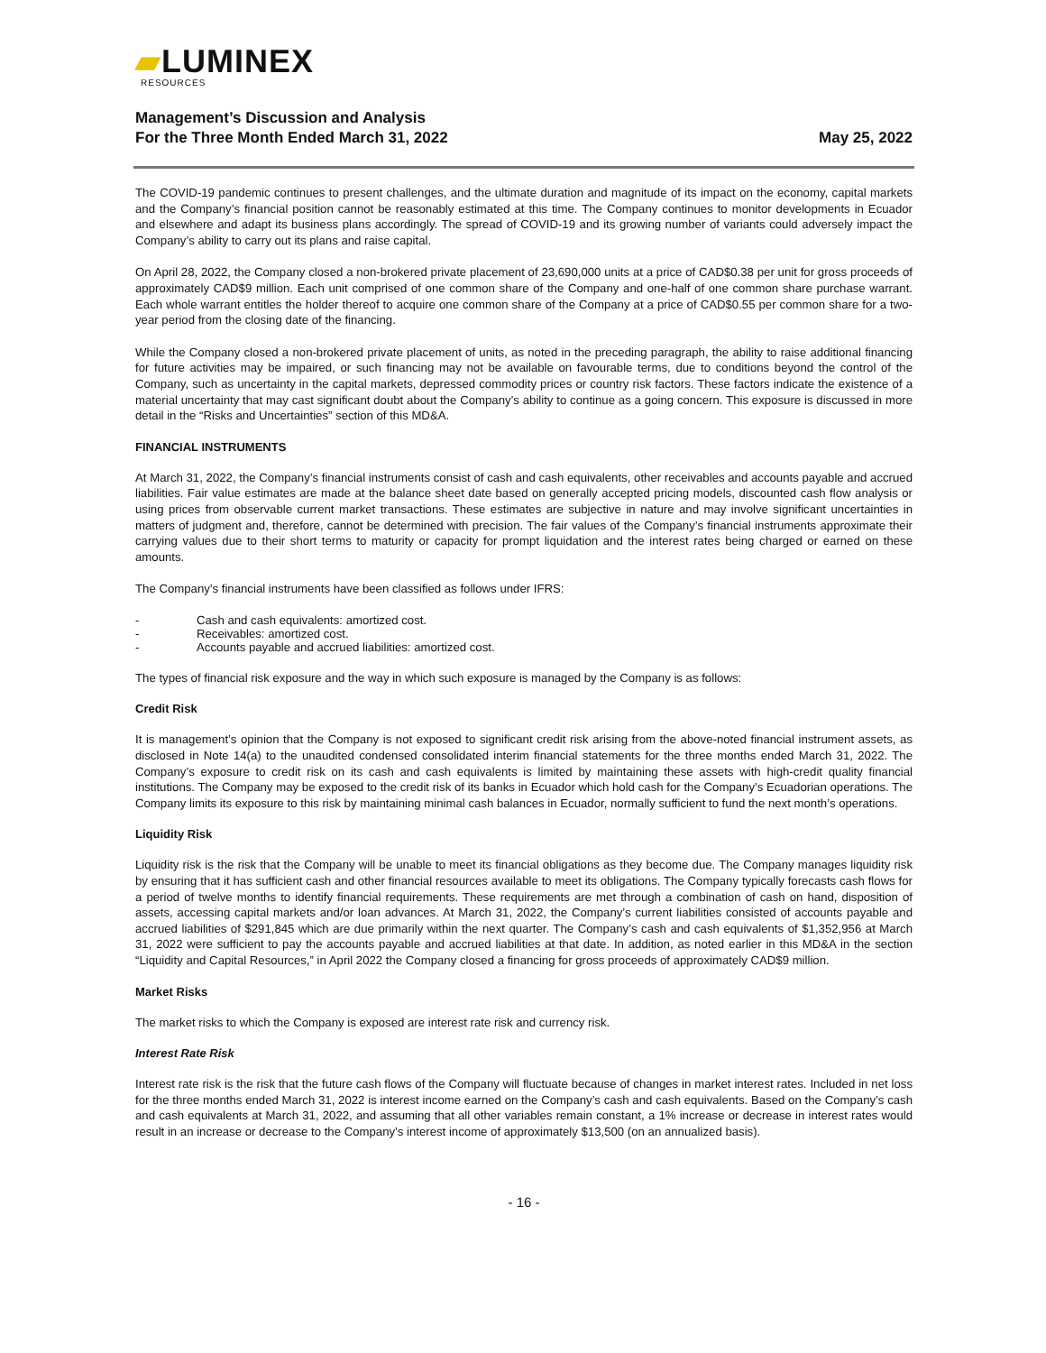▰LUMINEX
RESOURCES
Management’s Discussion and Analysis
For the Three Month Ended March 31, 2022
May 25, 2022
The COVID-19 pandemic continues to present challenges, and the ultimate duration and magnitude of its impact on the economy, capital markets and the Company’s financial position cannot be reasonably estimated at this time. The Company continues to monitor developments in Ecuador and elsewhere and adapt its business plans accordingly. The spread of COVID-19 and its growing number of variants could adversely impact the Company’s ability to carry out its plans and raise capital.
On April 28, 2022, the Company closed a non-brokered private placement of 23,690,000 units at a price of CAD$0.38 per unit for gross proceeds of approximately CAD$9 million. Each unit comprised of one common share of the Company and one-half of one common share purchase warrant. Each whole warrant entitles the holder thereof to acquire one common share of the Company at a price of CAD$0.55 per common share for a two-year period from the closing date of the financing.
While the Company closed a non-brokered private placement of units, as noted in the preceding paragraph, the ability to raise additional financing for future activities may be impaired, or such financing may not be available on favourable terms, due to conditions beyond the control of the Company, such as uncertainty in the capital markets, depressed commodity prices or country risk factors. These factors indicate the existence of a material uncertainty that may cast significant doubt about the Company’s ability to continue as a going concern. This exposure is discussed in more detail in the “Risks and Uncertainties” section of this MD&A.
FINANCIAL INSTRUMENTS
At March 31, 2022, the Company’s financial instruments consist of cash and cash equivalents, other receivables and accounts payable and accrued liabilities. Fair value estimates are made at the balance sheet date based on generally accepted pricing models, discounted cash flow analysis or using prices from observable current market transactions. These estimates are subjective in nature and may involve significant uncertainties in matters of judgment and, therefore, cannot be determined with precision. The fair values of the Company’s financial instruments approximate their carrying values due to their short terms to maturity or capacity for prompt liquidation and the interest rates being charged or earned on these amounts.
The Company’s financial instruments have been classified as follows under IFRS:
- Cash and cash equivalents: amortized cost.
- Receivables: amortized cost.
- Accounts payable and accrued liabilities: amortized cost.
The types of financial risk exposure and the way in which such exposure is managed by the Company is as follows:
Credit Risk
It is management’s opinion that the Company is not exposed to significant credit risk arising from the above-noted financial instrument assets, as disclosed in Note 14(a) to the unaudited condensed consolidated interim financial statements for the three months ended March 31, 2022. The Company’s exposure to credit risk on its cash and cash equivalents is limited by maintaining these assets with high-credit quality financial institutions. The Company may be exposed to the credit risk of its banks in Ecuador which hold cash for the Company’s Ecuadorian operations. The Company limits its exposure to this risk by maintaining minimal cash balances in Ecuador, normally sufficient to fund the next month’s operations.
Liquidity Risk
Liquidity risk is the risk that the Company will be unable to meet its financial obligations as they become due. The Company manages liquidity risk by ensuring that it has sufficient cash and other financial resources available to meet its obligations. The Company typically forecasts cash flows for a period of twelve months to identify financial requirements. These requirements are met through a combination of cash on hand, disposition of assets, accessing capital markets and/or loan advances. At March 31, 2022, the Company’s current liabilities consisted of accounts payable and accrued liabilities of $291,845 which are due primarily within the next quarter. The Company’s cash and cash equivalents of $1,352,956 at March 31, 2022 were sufficient to pay the accounts payable and accrued liabilities at that date. In addition, as noted earlier in this MD&A in the section “Liquidity and Capital Resources,” in April 2022 the Company closed a financing for gross proceeds of approximately CAD$9 million.
Market Risks
The market risks to which the Company is exposed are interest rate risk and currency risk.
Interest Rate Risk
Interest rate risk is the risk that the future cash flows of the Company will fluctuate because of changes in market interest rates. Included in net loss for the three months ended March 31, 2022 is interest income earned on the Company’s cash and cash equivalents. Based on the Company’s cash and cash equivalents at March 31, 2022, and assuming that all other variables remain constant, a 1% increase or decrease in interest rates would result in an increase or decrease to the Company’s interest income of approximately $13,500 (on an annualized basis).
- 16 -